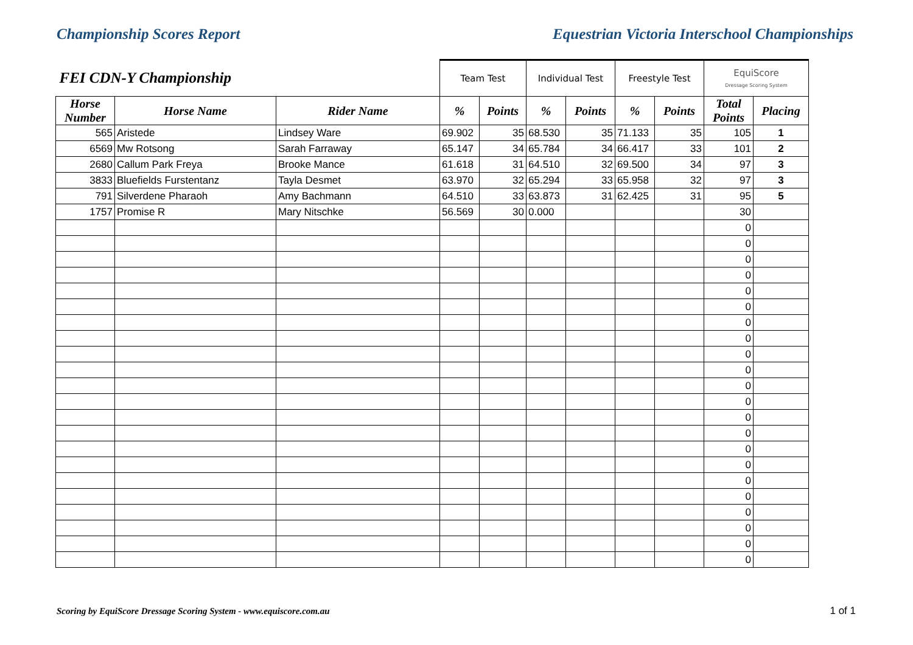Championship Scores Report Equestrian Victoria Interschool Championships
| FEI CDN-Y Championship | | | Team Test | | Individual Test | | Freestyle Test | | EquiScore Dressage Scoring System | |
| --- | --- | --- | --- | --- | --- | --- | --- | --- | --- | --- |
| Horse Number | Horse Name | Rider Name | % | Points | % | Points | % | Points | Total Points | Placing |
| 565 | Aristede | Lindsey Ware | 69.902 | 35 | 68.530 | 35 | 71.133 | 35 | 105 | 1 |
| 6569 | Mw Rotsong | Sarah Farraway | 65.147 | 34 | 65.784 | 34 | 66.417 | 33 | 101 | 2 |
| 2680 | Callum Park Freya | Brooke Mance | 61.618 | 31 | 64.510 | 32 | 69.500 | 34 | 97 | 3 |
| 3833 | Bluefields Furstentanz | Tayla Desmet | 63.970 | 32 | 65.294 | 33 | 65.958 | 32 | 97 | 3 |
| 791 | Silverdene Pharaoh | Amy Bachmann | 64.510 | 33 | 63.873 | 31 | 62.425 | 31 | 95 | 5 |
| 1757 | Promise R | Mary Nitschke | 56.569 | 30 | 0.000 | | | | 30 | |
| | | | | | | | | | 0 | |
| | | | | | | | | | 0 | |
| | | | | | | | | | 0 | |
| | | | | | | | | | 0 | |
| | | | | | | | | | 0 | |
| | | | | | | | | | 0 | |
| | | | | | | | | | 0 | |
| | | | | | | | | | 0 | |
| | | | | | | | | | 0 | |
| | | | | | | | | | 0 | |
| | | | | | | | | | 0 | |
| | | | | | | | | | 0 | |
| | | | | | | | | | 0 | |
| | | | | | | | | | 0 | |
| | | | | | | | | | 0 | |
| | | | | | | | | | 0 | |
| | | | | | | | | | 0 | |
| | | | | | | | | | 0 | |
| | | | | | | | | | 0 | |
| | | | | | | | | | 0 | |
| | | | | | | | | | 0 | |
| | | | | | | | | | 0 | |
Scoring by EquiScore Dressage Scoring System - www.equiscore.com.au
1 of 1